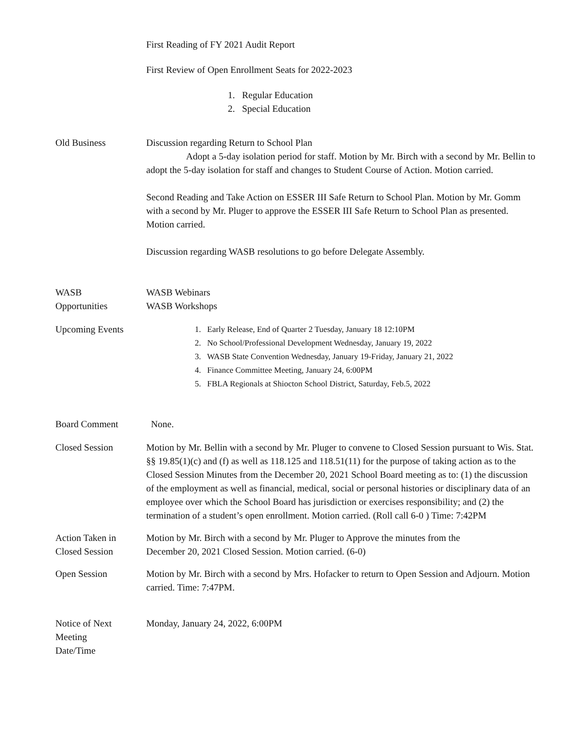First Reading of FY 2021 Audit Report
First Review of Open Enrollment Seats for 2022-2023
1. Regular Education
2. Special Education
Old Business Discussion regarding Return to School Plan
Adopt a 5-day isolation period for staff. Motion by Mr. Birch with a second by Mr. Bellin to adopt the 5-day isolation for staff and changes to Student Course of Action. Motion carried.
Second Reading and Take Action on ESSER III Safe Return to School Plan. Motion by Mr. Gomm with a second by Mr. Pluger to approve the ESSER III Safe Return to School Plan as presented. Motion carried.
Discussion regarding WASB resolutions to go before Delegate Assembly.
WASB
Opportunities
WASB Webinars
WASB Workshops
Upcoming Events 1. Early Release, End of Quarter 2 Tuesday, January 18 12:10PM
2. No School/Professional Development Wednesday, January 19, 2022
3. WASB State Convention Wednesday, January 19-Friday, January 21, 2022
4. Finance Committee Meeting, January 24, 6:00PM
5. FBLA Regionals at Shiocton School District, Saturday, Feb.5, 2022
Board Comment None.
Closed Session Motion by Mr. Bellin with a second by Mr. Pluger to convene to Closed Session pursuant to Wis. Stat. §§ 19.85(1)(c) and (f) as well as 118.125 and 118.51(11) for the purpose of taking action as to the Closed Session Minutes from the December 20, 2021 School Board meeting as to: (1) the discussion of the employment as well as financial, medical, social or personal histories or disciplinary data of an employee over which the School Board has jurisdiction or exercises responsibility; and (2) the termination of a student’s open enrollment. Motion carried. (Roll call 6-0 ) Time: 7:42PM
Action Taken in
Closed Session
Motion by Mr. Birch with a second by Mr. Pluger to Approve the minutes from the
December 20, 2021 Closed Session. Motion carried. (6-0)
Open Session Motion by Mr. Birch with a second by Mrs. Hofacker to return to Open Session and Adjourn. Motion carried. Time: 7:47PM.
Notice of Next
Meeting
Date/Time
Monday, January 24, 2022, 6:00PM